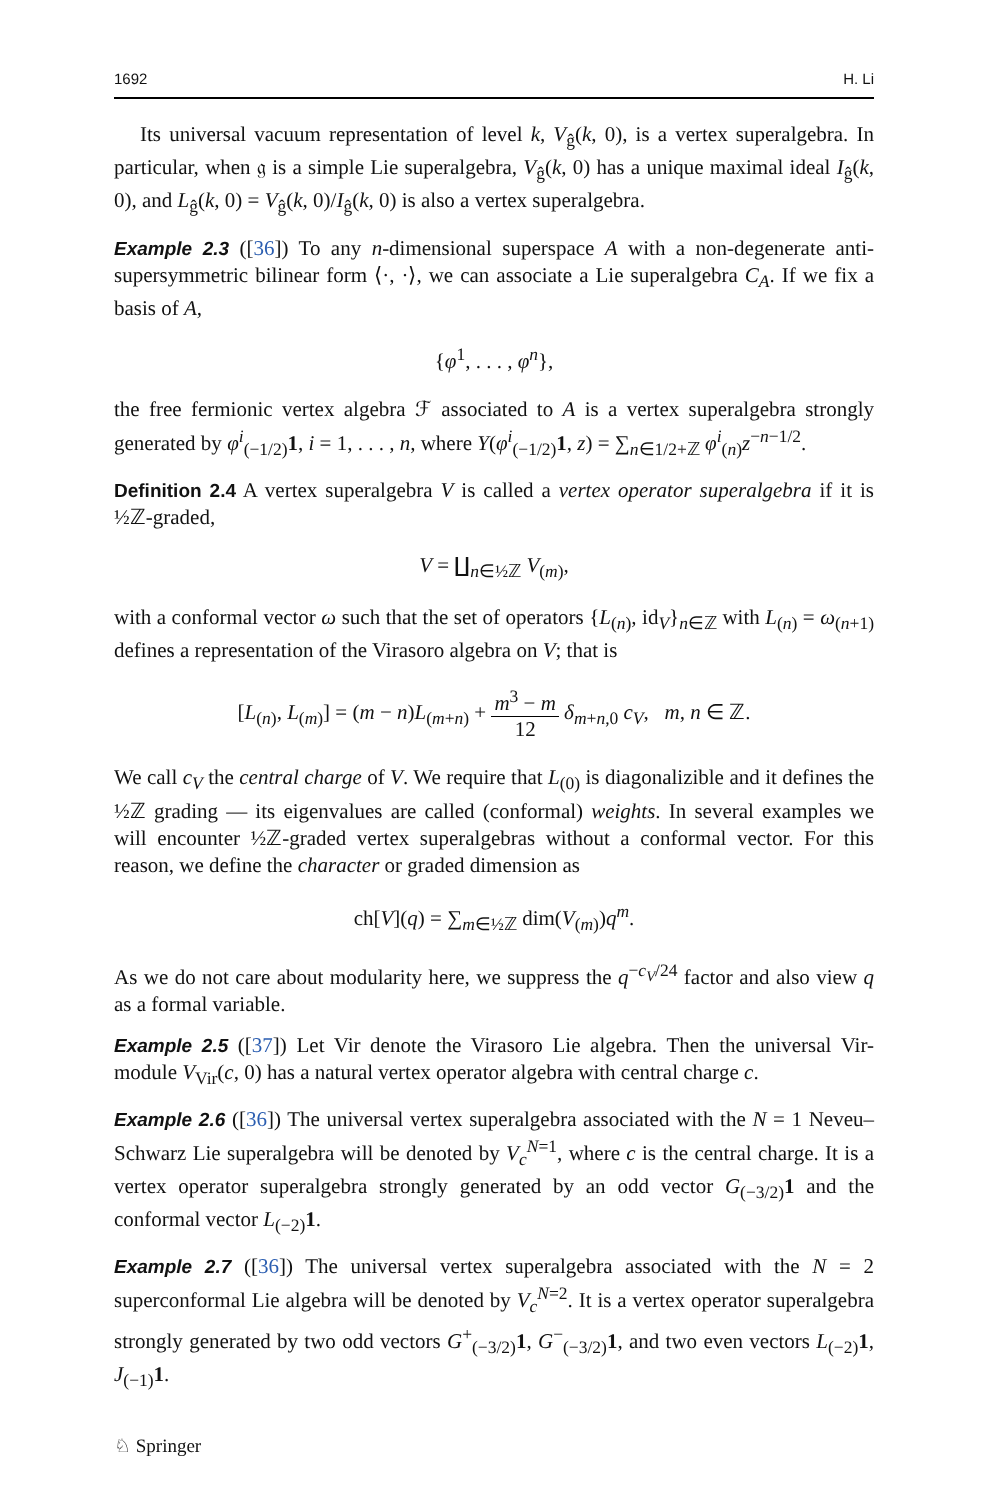1692 H. Li
Its universal vacuum representation of level k, V<sub>ĝ</sub>(k, 0), is a vertex superalgebra. In particular, when 𝔤 is a simple Lie superalgebra, V<sub>ĝ</sub>(k, 0) has a unique maximal ideal I<sub>ĝ</sub>(k, 0), and L<sub>ĝ</sub>(k, 0) = V<sub>ĝ</sub>(k, 0)/I<sub>ĝ</sub>(k, 0) is also a vertex superalgebra.
Example 2.3 ([36]) To any n-dimensional superspace A with a non-degenerate anti-supersymmetric bilinear form ⟨·, ·⟩, we can associate a Lie superalgebra C<sub>A</sub>. If we fix a basis of A,
{φ<sup>1</sup>, . . . , φ<sup>n</sup>},
the free fermionic vertex algebra ℱ associated to A is a vertex superalgebra strongly generated by φ<sup>i</sup><sub>(−1/2)</sub>1, i = 1, . . . , n, where Y(φ<sup>i</sup><sub>(−1/2)</sub>1, z) = ∑<sub>n∈1/2+ℤ</sub> φ<sup>i</sup><sub>(n)</sub>z<sup>−n−1/2</sup>.
Definition 2.4 A vertex superalgebra V is called a vertex operator superalgebra if it is ½ℤ-graded,
V = ∐<sub>n∈½ℤ</sub> V<sub>(m)</sub>,
with a conformal vector ω such that the set of operators {L<sub>(n)</sub>, id<sub>V</sub>}<sub>n∈ℤ</sub> with L<sub>(n)</sub> = ω<sub>(n+1)</sub> defines a representation of the Virasoro algebra on V; that is
[L<sub>(n)</sub>, L<sub>(m)</sub>] = (m − n)L<sub>(m+n)</sub> + m<sup>3</sup> − m 12 δ<sub>m+n,0</sub> c<sub>V</sub>, m, n ∈ ℤ.
We call c<sub>V</sub> the central charge of V. We require that L<sub>(0)</sub> is diagonalizible and it defines the ½ℤ grading — its eigenvalues are called (conformal) weights. In several examples we will encounter ½ℤ-graded vertex superalgebras without a conformal vector. For this reason, we define the character or graded dimension as
ch[V](q) = ∑<sub>m∈½ℤ</sub> dim(V<sub>(m)</sub>)q<sup>m</sup>.
As we do not care about modularity here, we suppress the q<sup>−c<sub>V</sub>/24</sup> factor and also view q as a formal variable.
Example 2.5 ([37]) Let Vir denote the Virasoro Lie algebra. Then the universal Vir-module V<sub>Vir</sub>(c, 0) has a natural vertex operator algebra with central charge c.
Example 2.6 ([36]) The universal vertex superalgebra associated with the N = 1 Neveu–Schwarz Lie superalgebra will be denoted by V<sub>c</sub><sup>N=1</sup>, where c is the central charge. It is a vertex operator superalgebra strongly generated by an odd vector G<sub>(−3/2)</sub>1 and the conformal vector L<sub>(−2)</sub>1.
Example 2.7 ([36]) The universal vertex superalgebra associated with the N = 2 superconformal Lie algebra will be denoted by V<sub>c</sub><sup>N=2</sup>. It is a vertex operator superalgebra strongly generated by two odd vectors G<sup>+</sup><sub>(−3/2)</sub>1, G<sup>−</sup><sub>(−3/2)</sub>1, and two even vectors L<sub>(−2)</sub>1, J<sub>(−1)</sub>1.
♘ Springer